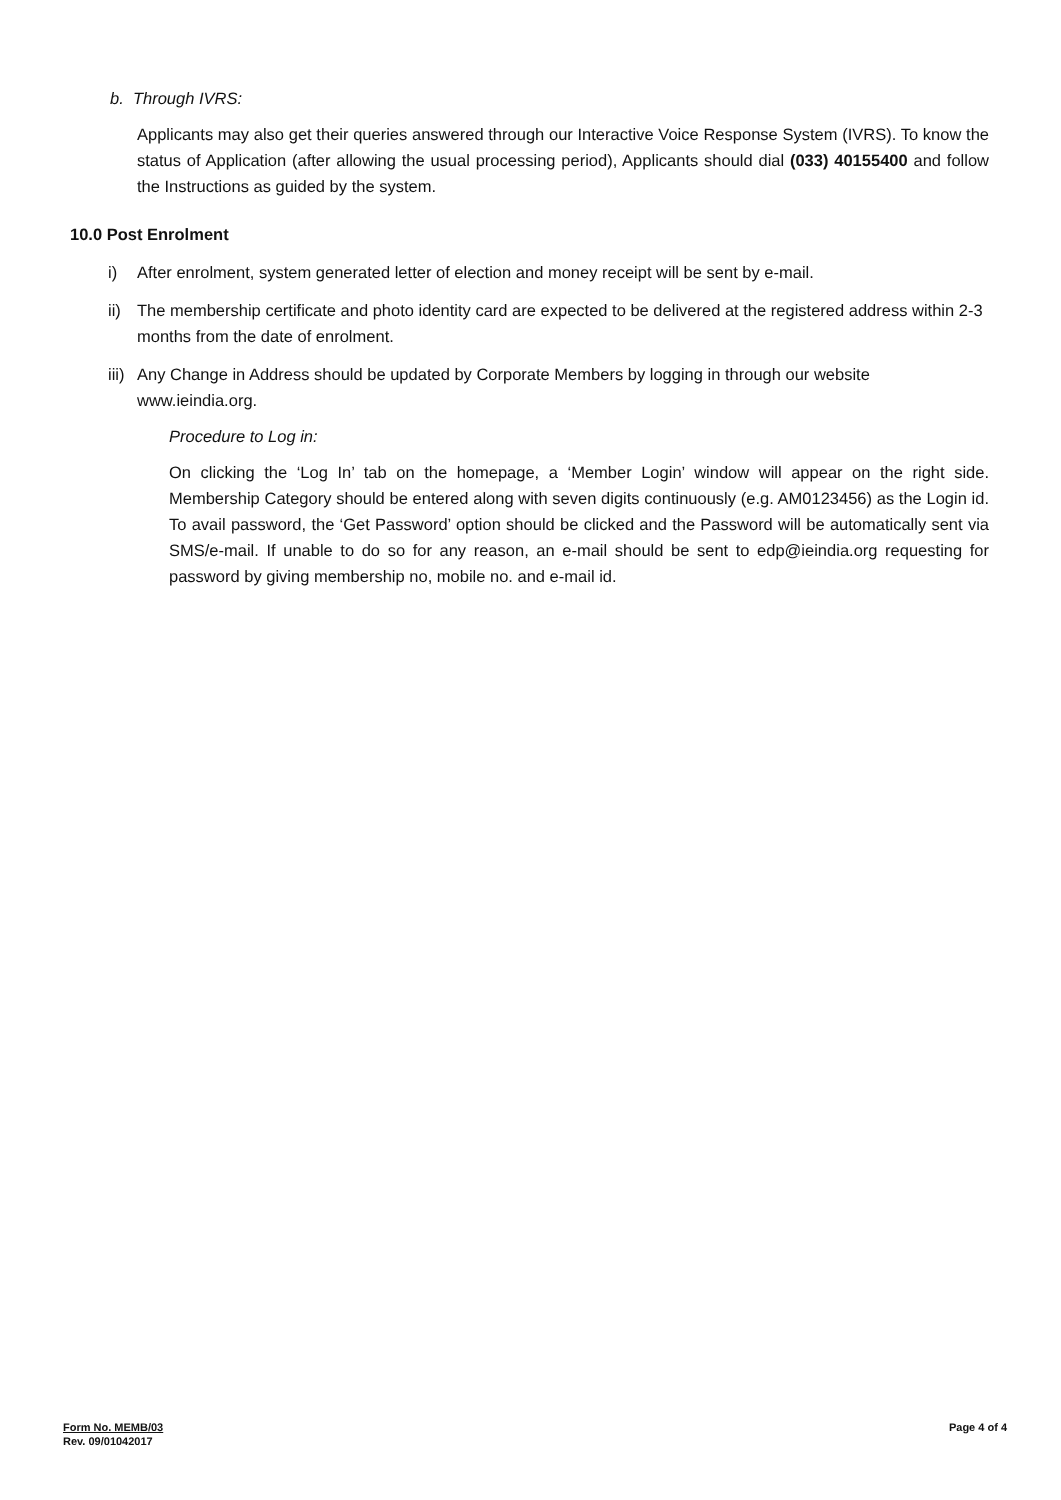b. Through IVRS:
Applicants may also get their queries answered through our Interactive Voice Response System (IVRS). To know the status of Application (after allowing the usual processing period), Applicants should dial (033) 40155400 and follow the Instructions as guided by the system.
10.0 Post Enrolment
i) After enrolment, system generated letter of election and money receipt will be sent by e-mail.
ii) The membership certificate and photo identity card are expected to be delivered at the registered address within 2-3 months from the date of enrolment.
iii) Any Change in Address should be updated by Corporate Members by logging in through our website www.ieindia.org.
Procedure to Log in:
On clicking the ‘Log In’ tab on the homepage, a ‘Member Login’ window will appear on the right side. Membership Category should be entered along with seven digits continuously (e.g. AM0123456) as the Login id. To avail password, the ‘Get Password’ option should be clicked and the Password will be automatically sent via SMS/e-mail. If unable to do so for any reason, an e-mail should be sent to edp@ieindia.org requesting for password by giving membership no, mobile no. and e-mail id.
Form No. MEMB/03
Rev. 09/01042017
Page 4 of 4